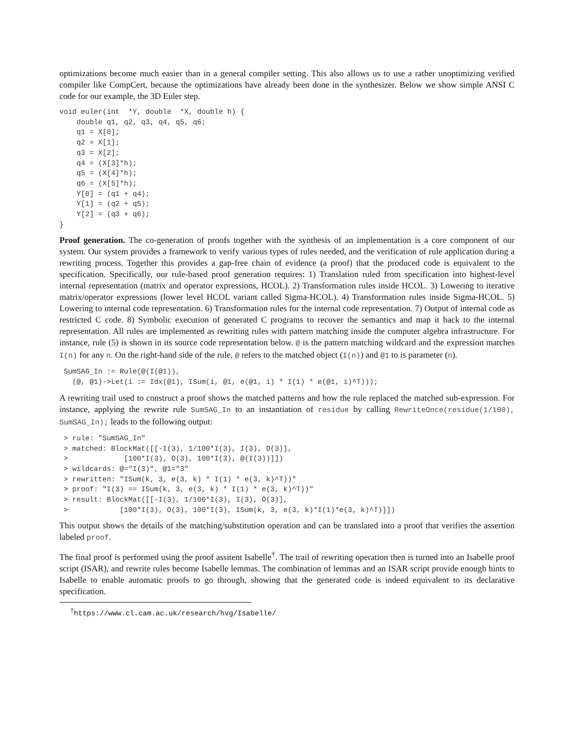optimizations become much easier than in a general compiler setting. This also allows us to use a rather unoptimizing verified compiler like CompCert, because the optimizations have already been done in the synthesizer. Below we show simple ANSI C code for our example, the 3D Euler step.
void euler(int  *Y, double  *X, double h) {
    double q1, q2, q3, q4, q5, q6;
    q1 = X[0];
    q2 = X[1];
    q3 = X[2];
    q4 = (X[3]*h);
    q5 = (X[4]*h);
    q6 = (X[5]*h);
    Y[0] = (q1 + q4);
    Y[1] = (q2 + q5);
    Y[2] = (q3 + q6);
}
Proof generation. The co-generation of proofs together with the synthesis of an implementation is a core component of our system. Our system provides a framework to verify various types of rules needed, and the verification of rule application during a rewriting process. Together this provides a gap-free chain of evidence (a proof) that the produced code is equivalent to the specification. Specifically, our rule-based proof generation requires: 1) Translation ruled from specification into highest-level internal representation (matrix and operator expressions, HCOL). 2) Transformation rules inside HCOL. 3) Lowering to iterative matrix/operator expressions (lower level HCOL variant called Sigma-HCOL). 4) Transformation rules inside Sigma-HCOL. 5) Lowering to internal code representation. 6) Transformation rules for the internal code representation. 7) Output of internal code as restricted C code. 8) Symbolic execution of generated C programs to recover the semantics and map it back to the internal representation. All rules are implemented as rewriting rules with pattern matching inside the computer algebra infrastructure. For instance, rule (5) is shown in its source code representation below. @ is the pattern matching wildcard and the expression matches I(n) for any n. On the right-hand side of the rule, @ refers to the matched object (I(n)) and @1 to is parameter (n).
 SumSAG_In := Rule(@(I(@1)),
   (@, @1)->Let(i := Idx(@1), ISum(i, @1, e(@1, i) * I(1) * e(@1, i)^T)));
A rewriting trail used to construct a proof shows the matched patterns and how the rule replaced the matched sub-expression. For instance, applying the rewrite rule SumSAG_In to an instantiation of residue by calling RewriteOnce(residue(1/100), SumSAG_In); leads to the following output:
 > rule: "SumSAG_In"
 > matched: BlockMat([[-I(3), 1/100*I(3), I(3), O(3)],
 >             [100*I(3), O(3), 100*I(3), @(I(3))]])
 > wildcards: @="I(3)", @1="3"
 > rewritten: "ISum(k, 3, e(3, k) * I(1) * e(3, k)^T))"
 > proof: "I(3) == ISum(k, 3, e(3, k) * I(1) * e(3, k)^T))"
 > result: BlockMat([[-I(3), 1/100*I(3), I(3), O(3)],
 >            [100*I(3), O(3), 100*I(3), ISum(k, 3, e(3, k)*I(1)*e(3, k)^T)]])
This output shows the details of the matching/substitution operation and can be translated into a proof that verifies the assertion labeled proof.
The final proof is performed using the proof assitent Isabelle<sup>†</sup>. The trail of rewriting operation then is turned into an Isabelle proof script (ISAR), and rewrite rules become Isabelle lemmas. The combination of lemmas and an ISAR script provide enough hints to Isabelle to enable automatic proofs to go through, showing that the generated code is indeed equivalent to its declarative specification.
<sup>†</sup> https://www.cl.cam.ac.uk/research/hvg/Isabelle/